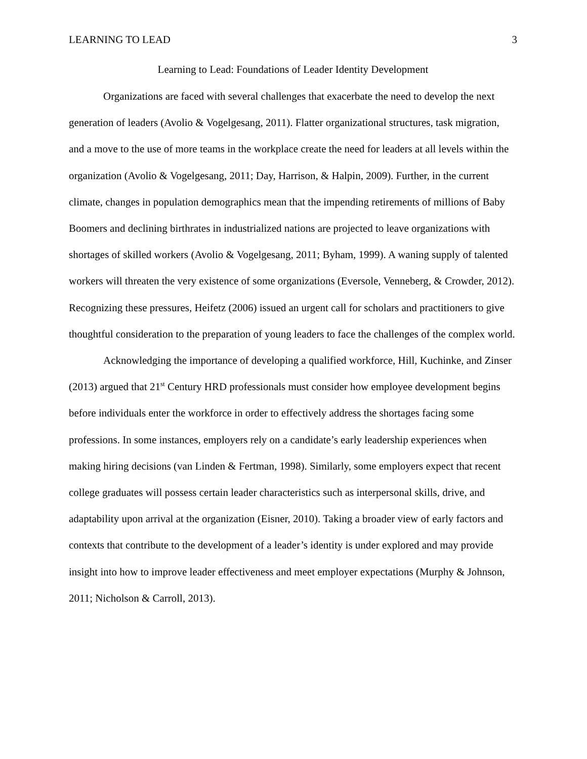LEARNING TO LEAD 3
Learning to Lead: Foundations of Leader Identity Development
Organizations are faced with several challenges that exacerbate the need to develop the next generation of leaders (Avolio & Vogelgesang, 2011). Flatter organizational structures, task migration, and a move to the use of more teams in the workplace create the need for leaders at all levels within the organization (Avolio & Vogelgesang, 2011; Day, Harrison, & Halpin, 2009). Further, in the current climate, changes in population demographics mean that the impending retirements of millions of Baby Boomers and declining birthrates in industrialized nations are projected to leave organizations with shortages of skilled workers (Avolio & Vogelgesang, 2011; Byham, 1999). A waning supply of talented workers will threaten the very existence of some organizations (Eversole, Venneberg, & Crowder, 2012). Recognizing these pressures, Heifetz (2006) issued an urgent call for scholars and practitioners to give thoughtful consideration to the preparation of young leaders to face the challenges of the complex world.
Acknowledging the importance of developing a qualified workforce, Hill, Kuchinke, and Zinser (2013) argued that 21<sup>st</sup> Century HRD professionals must consider how employee development begins before individuals enter the workforce in order to effectively address the shortages facing some professions. In some instances, employers rely on a candidate’s early leadership experiences when making hiring decisions (van Linden & Fertman, 1998). Similarly, some employers expect that recent college graduates will possess certain leader characteristics such as interpersonal skills, drive, and adaptability upon arrival at the organization (Eisner, 2010). Taking a broader view of early factors and contexts that contribute to the development of a leader’s identity is under explored and may provide insight into how to improve leader effectiveness and meet employer expectations (Murphy & Johnson, 2011; Nicholson & Carroll, 2013).